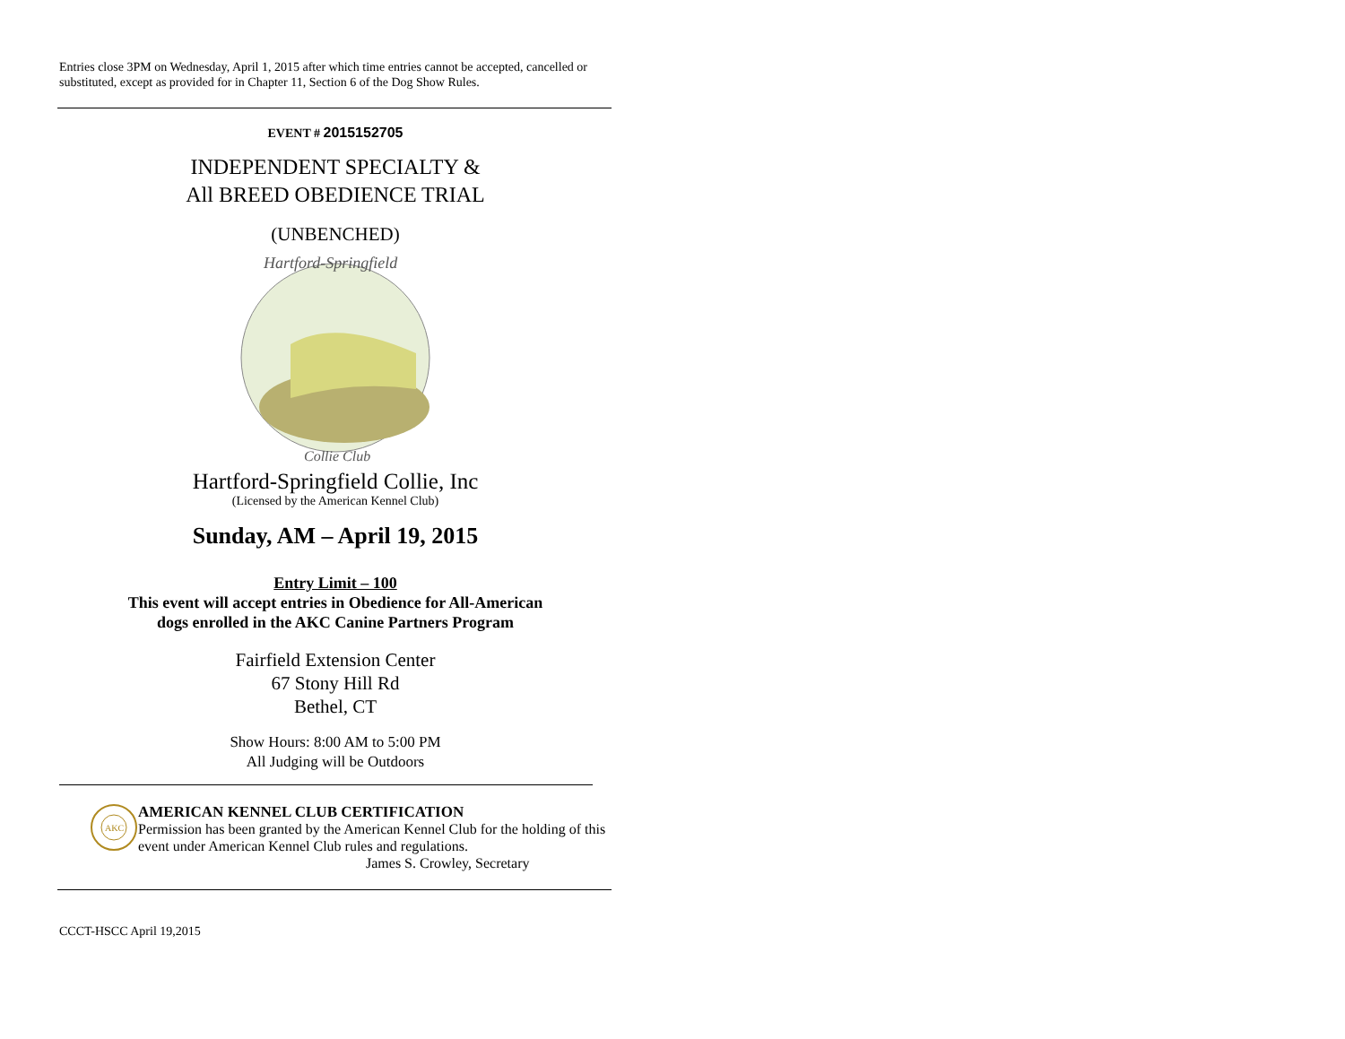Entries close 3PM on Wednesday, April 1, 2015 after which time entries cannot be accepted, cancelled or substituted, except as provided for in Chapter 11, Section 6 of the Dog Show Rules.
EVENT # 2015152705
INDEPENDENT SPECIALTY &
All BREED OBEDIENCE TRIAL
(UNBENCHED)
Hartford-Springfield
Collie Club
Hartford-Springfield Collie, Inc
(Licensed by the American Kennel Club)
Sunday, AM – April 19, 2015
Entry Limit – 100
This event will accept entries in Obedience for All-American
dogs enrolled in the AKC Canine Partners Program
Fairfield Extension Center
67 Stony Hill Rd
Bethel, CT
Show Hours: 8:00 AM to 5:00 PM
All Judging will be Outdoors
AKC
AMERICAN KENNEL CLUB CERTIFICATION
Permission has been granted by the American Kennel Club for the holding of this event under American Kennel Club rules and regulations.
James S. Crowley, Secretary
CCCT-HSCC April 19,2015